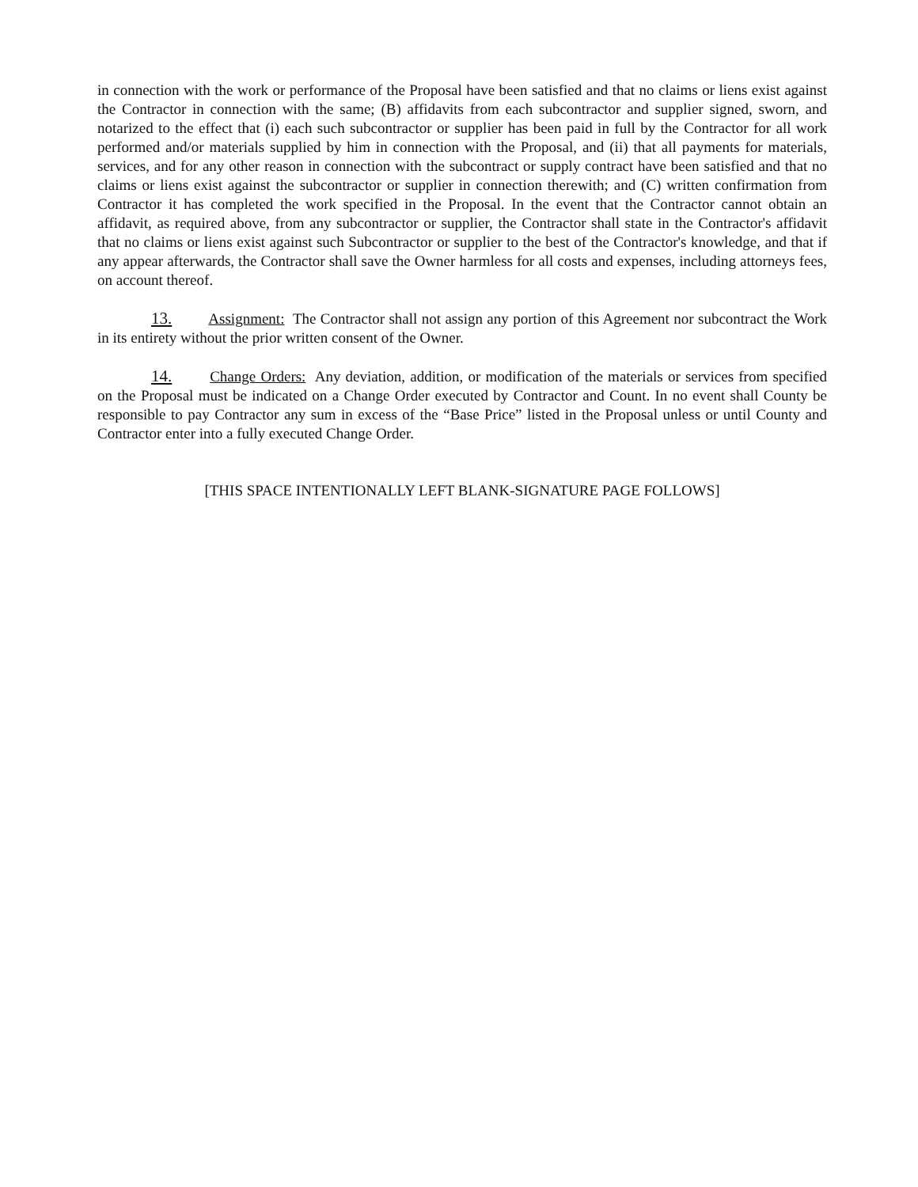in connection with the work or performance of the Proposal have been satisfied and that no claims or liens exist against the Contractor in connection with the same; (B) affidavits from each subcontractor and supplier signed, sworn, and notarized to the effect that (i) each such subcontractor or supplier has been paid in full by the Contractor for all work performed and/or materials supplied by him in connection with the Proposal, and (ii) that all payments for materials, services, and for any other reason in connection with the subcontract or supply contract have been satisfied and that no claims or liens exist against the subcontractor or supplier in connection therewith; and (C) written confirmation from Contractor it has completed the work specified in the Proposal. In the event that the Contractor cannot obtain an affidavit, as required above, from any subcontractor or supplier, the Contractor shall state in the Contractor's affidavit that no claims or liens exist against such Subcontractor or supplier to the best of the Contractor's knowledge, and that if any appear afterwards, the Contractor shall save the Owner harmless for all costs and expenses, including attorneys fees, on account thereof.
13. Assignment: The Contractor shall not assign any portion of this Agreement nor subcontract the Work in its entirety without the prior written consent of the Owner.
14. Change Orders: Any deviation, addition, or modification of the materials or services from specified on the Proposal must be indicated on a Change Order executed by Contractor and Count. In no event shall County be responsible to pay Contractor any sum in excess of the “Base Price” listed in the Proposal unless or until County and Contractor enter into a fully executed Change Order.
[THIS SPACE INTENTIONALLY LEFT BLANK-SIGNATURE PAGE FOLLOWS]